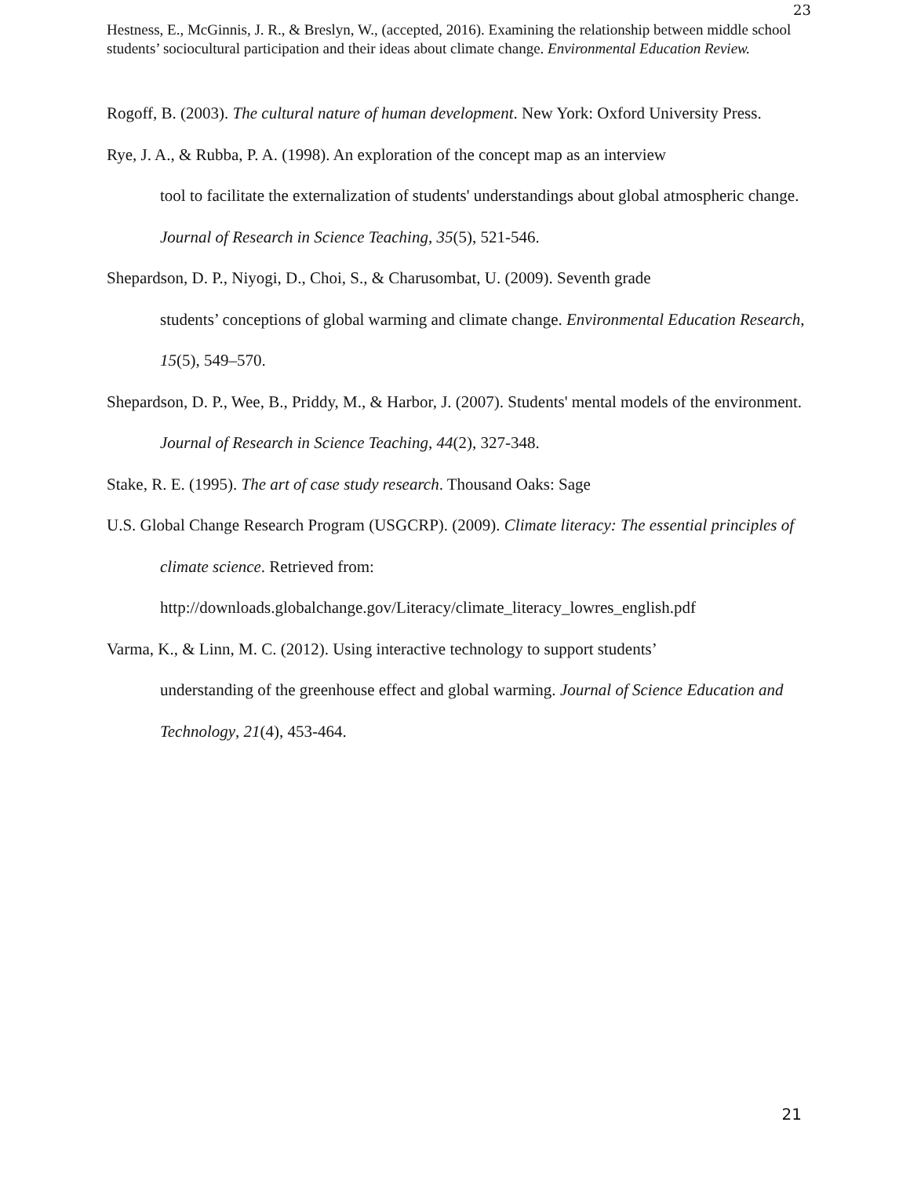23
Hestness, E., McGinnis, J. R., & Breslyn, W., (accepted, 2016). Examining the relationship between middle school students’ sociocultural participation and their ideas about climate change. Environmental Education Review.
Rogoff, B. (2003). The cultural nature of human development. New York: Oxford University Press.
Rye, J. A., & Rubba, P. A. (1998). An exploration of the concept map as an interview
tool to facilitate the externalization of students' understandings about global atmospheric change. Journal of Research in Science Teaching, 35(5), 521-546.
Shepardson, D. P., Niyogi, D., Choi, S., & Charusombat, U. (2009). Seventh grade
students’ conceptions of global warming and climate change. Environmental Education Research, 15(5), 549–570.
Shepardson, D. P., Wee, B., Priddy, M., & Harbor, J. (2007). Students' mental models of the environment. Journal of Research in Science Teaching, 44(2), 327-348.
Stake, R. E. (1995). The art of case study research. Thousand Oaks: Sage
U.S. Global Change Research Program (USGCRP). (2009). Climate literacy: The essential principles of climate science. Retrieved from:
http://downloads.globalchange.gov/Literacy/climate_literacy_lowres_english.pdf
Varma, K., & Linn, M. C. (2012). Using interactive technology to support students’
understanding of the greenhouse effect and global warming. Journal of Science Education and Technology, 21(4), 453-464.
21